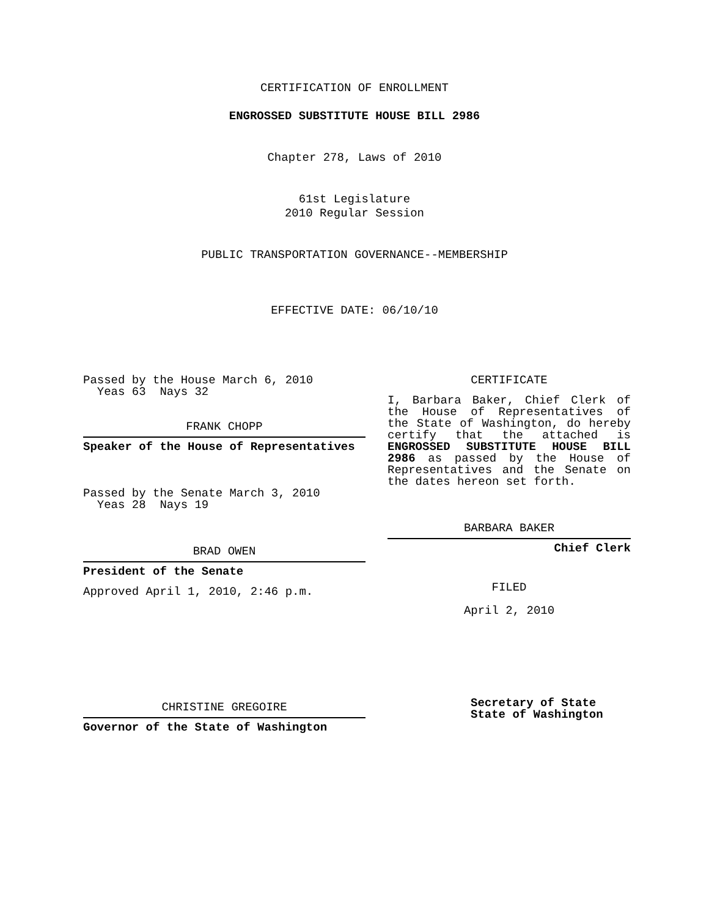CERTIFICATION OF ENROLLMENT
ENGROSSED SUBSTITUTE HOUSE BILL 2986
Chapter 278, Laws of 2010
61st Legislature
2010 Regular Session
PUBLIC TRANSPORTATION GOVERNANCE--MEMBERSHIP
EFFECTIVE DATE: 06/10/10
Passed by the House March 6, 2010
Yeas 63 Nays 32
FRANK CHOPP
Speaker of the House of Representatives
Passed by the Senate March 3, 2010
Yeas 28 Nays 19
BRAD OWEN
President of the Senate
Approved April 1, 2010, 2:46 p.m.
CHRISTINE GREGOIRE
Governor of the State of Washington
CERTIFICATE
I, Barbara Baker, Chief Clerk of the House of Representatives of the State of Washington, do hereby certify that the attached is ENGROSSED SUBSTITUTE HOUSE BILL 2986 as passed by the House of Representatives and the Senate on the dates hereon set forth.
BARBARA BAKER
Chief Clerk
FILED
April 2, 2010
Secretary of State
State of Washington